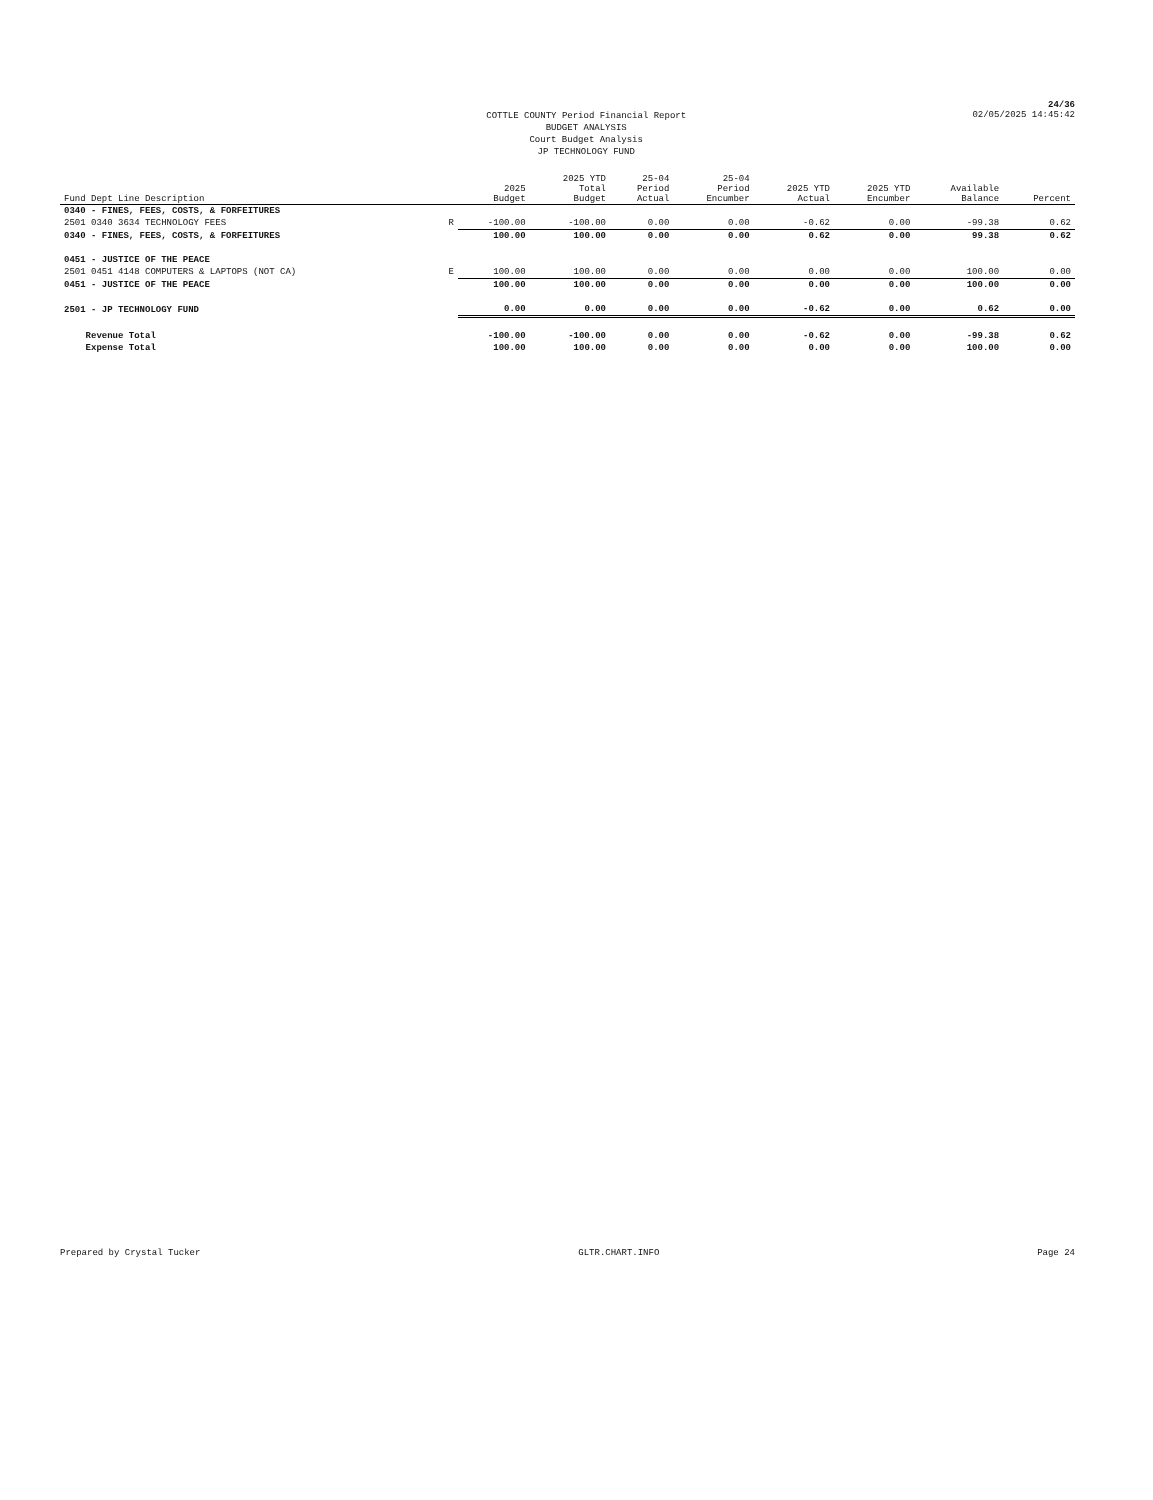24/36
COTTLE COUNTY Period Financial Report
BUDGET ANALYSIS
Court Budget Analysis
JP TECHNOLOGY FUND
02/05/2025 14:45:42
| Fund Dept Line Description | | 2025 Budget | 2025 YTD Total Budget | 25-04 Period Actual | 25-04 Period Encumber | 2025 YTD Actual | 2025 YTD Encumber | Available Balance | Percent |
| --- | --- | --- | --- | --- | --- | --- | --- | --- | --- |
| 0340 - FINES, FEES, COSTS, & FORFEITURES | | | | | | | | | |
| 2501 0340 3634 TECHNOLOGY FEES | R | -100.00 | -100.00 | 0.00 | 0.00 | -0.62 | 0.00 | -99.38 | 0.62 |
| 0340 - FINES, FEES, COSTS, & FORFEITURES | | 100.00 | 100.00 | 0.00 | 0.00 | 0.62 | 0.00 | 99.38 | 0.62 |
| 0451 - JUSTICE OF THE PEACE | | | | | | | | | |
| 2501 0451 4148 COMPUTERS & LAPTOPS (NOT CA) | E | 100.00 | 100.00 | 0.00 | 0.00 | 0.00 | 0.00 | 100.00 | 0.00 |
| 0451 - JUSTICE OF THE PEACE | | 100.00 | 100.00 | 0.00 | 0.00 | 0.00 | 0.00 | 100.00 | 0.00 |
| 2501 - JP TECHNOLOGY FUND | | 0.00 | 0.00 | 0.00 | 0.00 | -0.62 | 0.00 | 0.62 | 0.00 |
| Revenue Total | | -100.00 | -100.00 | 0.00 | 0.00 | -0.62 | 0.00 | -99.38 | 0.62 |
| Expense Total | | 100.00 | 100.00 | 0.00 | 0.00 | 0.00 | 0.00 | 100.00 | 0.00 |
Prepared by Crystal Tucker GLTR.CHART.INFO Page 24